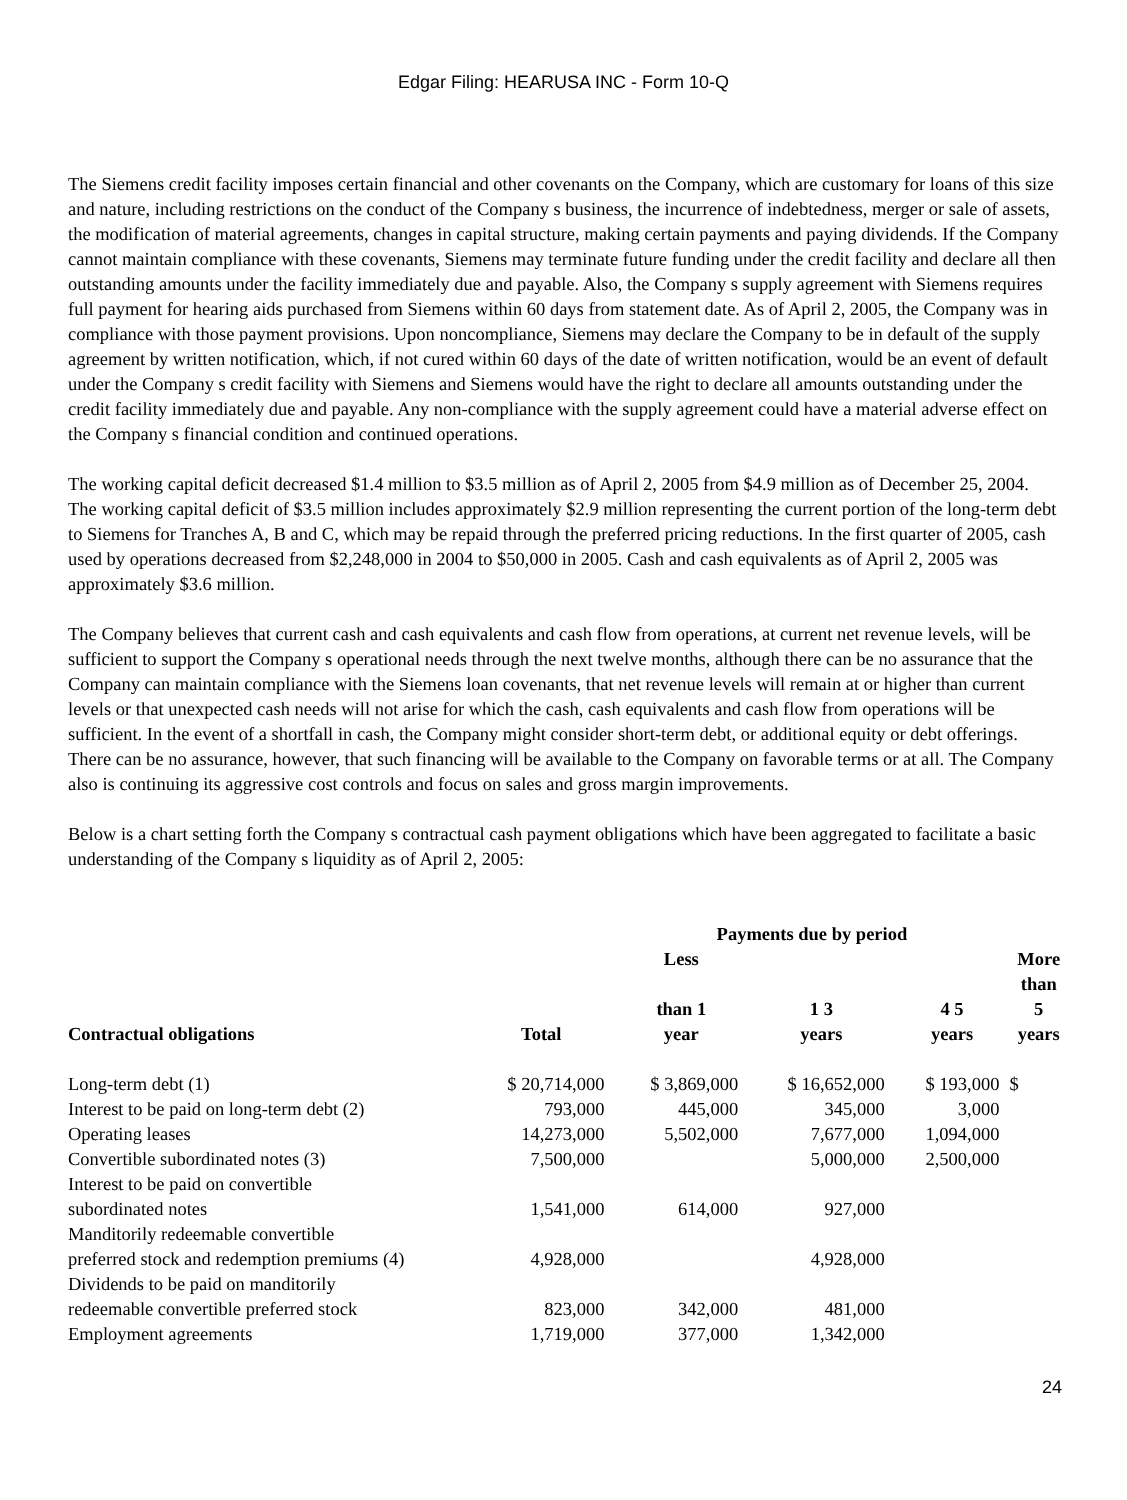Edgar Filing: HEARUSA INC - Form 10-Q
The Siemens credit facility imposes certain financial and other covenants on the Company, which are customary for loans of this size and nature, including restrictions on the conduct of the Company s business, the incurrence of indebtedness, merger or sale of assets, the modification of material agreements, changes in capital structure, making certain payments and paying dividends. If the Company cannot maintain compliance with these covenants, Siemens may terminate future funding under the credit facility and declare all then outstanding amounts under the facility immediately due and payable. Also, the Company s supply agreement with Siemens requires full payment for hearing aids purchased from Siemens within 60 days from statement date. As of April 2, 2005, the Company was in compliance with those payment provisions. Upon noncompliance, Siemens may declare the Company to be in default of the supply agreement by written notification, which, if not cured within 60 days of the date of written notification, would be an event of default under the Company s credit facility with Siemens and Siemens would have the right to declare all amounts outstanding under the credit facility immediately due and payable. Any non-compliance with the supply agreement could have a material adverse effect on the Company s financial condition and continued operations.
The working capital deficit decreased $1.4 million to $3.5 million as of April 2, 2005 from $4.9 million as of December 25, 2004. The working capital deficit of $3.5 million includes approximately $2.9 million representing the current portion of the long-term debt to Siemens for Tranches A, B and C, which may be repaid through the preferred pricing reductions. In the first quarter of 2005, cash used by operations decreased from $2,248,000 in 2004 to $50,000 in 2005. Cash and cash equivalents as of April 2, 2005 was approximately $3.6 million.
The Company believes that current cash and cash equivalents and cash flow from operations, at current net revenue levels, will be sufficient to support the Company s operational needs through the next twelve months, although there can be no assurance that the Company can maintain compliance with the Siemens loan covenants, that net revenue levels will remain at or higher than current levels or that unexpected cash needs will not arise for which the cash, cash equivalents and cash flow from operations will be sufficient. In the event of a shortfall in cash, the Company might consider short-term debt, or additional equity or debt offerings. There can be no assurance, however, that such financing will be available to the Company on favorable terms or at all. The Company also is continuing its aggressive cost controls and focus on sales and gross margin improvements.
Below is a chart setting forth the Company s contractual cash payment obligations which have been aggregated to facilitate a basic understanding of the Company s liquidity as of April 2, 2005:
| | | Payments due by period | | | |
| --- | --- | --- | --- | --- | --- |
| Contractual obligations | Total | Less than 1 year | 1 3 years | 4 5 years | More than 5 years |
| Long-term debt (1) | $ 20,714,000 | $ 3,869,000 | $ 16,652,000 | $ 193,000 | $ |
| Interest to be paid on long-term debt (2) | 793,000 | 445,000 | 345,000 | 3,000 | |
| Operating leases | 14,273,000 | 5,502,000 | 7,677,000 | 1,094,000 | |
| Convertible subordinated notes (3) | 7,500,000 | | 5,000,000 | 2,500,000 | |
| Interest to be paid on convertible subordinated notes | 1,541,000 | 614,000 | 927,000 | | |
| Manditorily redeemable convertible preferred stock and redemption premiums (4) | 4,928,000 | | 4,928,000 | | |
| Dividends to be paid on manditorily redeemable convertible preferred stock | 823,000 | 342,000 | 481,000 | | |
| Employment agreements | 1,719,000 | 377,000 | 1,342,000 | | |
24